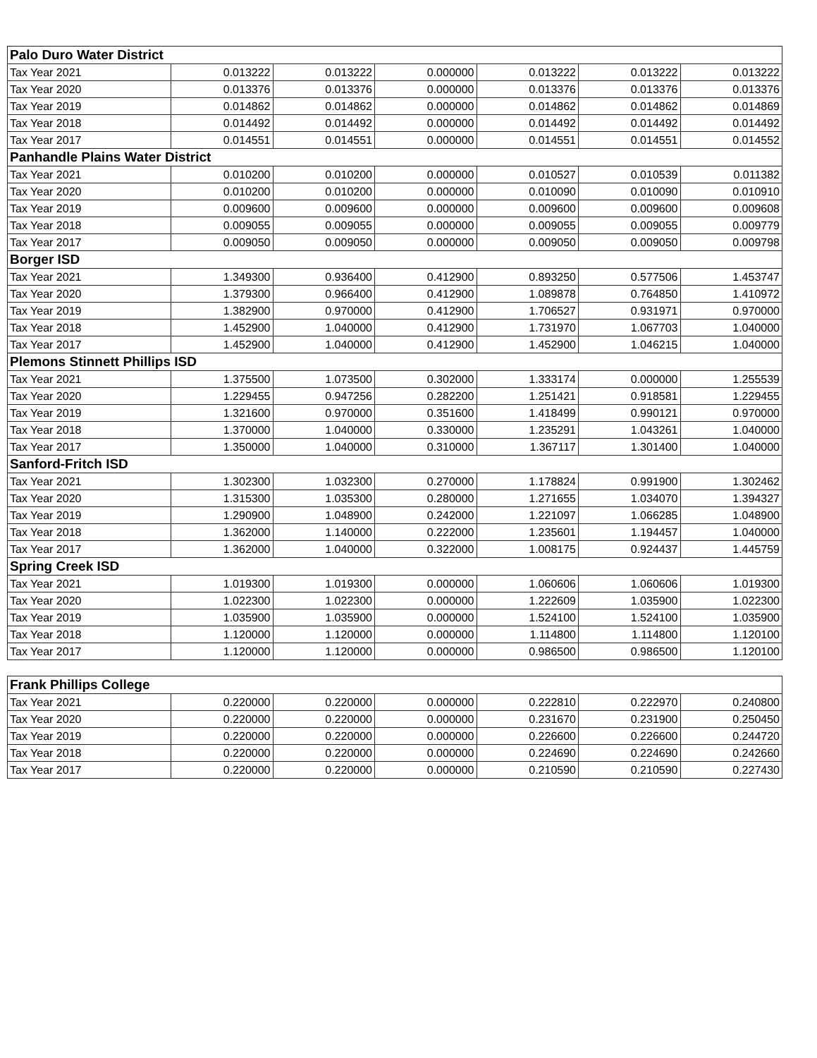| Palo Duro Water District | | | | | | |
| --- | --- | --- | --- | --- | --- | --- |
| Tax Year 2021 | 0.013222 | 0.013222 | 0.000000 | 0.013222 | 0.013222 | 0.013222 |
| Tax Year 2020 | 0.013376 | 0.013376 | 0.000000 | 0.013376 | 0.013376 | 0.013376 |
| Tax Year 2019 | 0.014862 | 0.014862 | 0.000000 | 0.014862 | 0.014862 | 0.014869 |
| Tax Year 2018 | 0.014492 | 0.014492 | 0.000000 | 0.014492 | 0.014492 | 0.014492 |
| Tax Year 2017 | 0.014551 | 0.014551 | 0.000000 | 0.014551 | 0.014551 | 0.014552 |
| Panhandle Plains Water District | | | | | | |
| Tax Year 2021 | 0.010200 | 0.010200 | 0.000000 | 0.010527 | 0.010539 | 0.011382 |
| Tax Year 2020 | 0.010200 | 0.010200 | 0.000000 | 0.010090 | 0.010090 | 0.010910 |
| Tax Year 2019 | 0.009600 | 0.009600 | 0.000000 | 0.009600 | 0.009600 | 0.009608 |
| Tax Year 2018 | 0.009055 | 0.009055 | 0.000000 | 0.009055 | 0.009055 | 0.009779 |
| Tax Year 2017 | 0.009050 | 0.009050 | 0.000000 | 0.009050 | 0.009050 | 0.009798 |
| Borger ISD | | | | | | |
| Tax Year 2021 | 1.349300 | 0.936400 | 0.412900 | 0.893250 | 0.577506 | 1.453747 |
| Tax Year 2020 | 1.379300 | 0.966400 | 0.412900 | 1.089878 | 0.764850 | 1.410972 |
| Tax Year 2019 | 1.382900 | 0.970000 | 0.412900 | 1.706527 | 0.931971 | 0.970000 |
| Tax Year 2018 | 1.452900 | 1.040000 | 0.412900 | 1.731970 | 1.067703 | 1.040000 |
| Tax Year 2017 | 1.452900 | 1.040000 | 0.412900 | 1.452900 | 1.046215 | 1.040000 |
| Plemons Stinnett Phillips ISD | | | | | | |
| Tax Year 2021 | 1.375500 | 1.073500 | 0.302000 | 1.333174 | 0.000000 | 1.255539 |
| Tax Year 2020 | 1.229455 | 0.947256 | 0.282200 | 1.251421 | 0.918581 | 1.229455 |
| Tax Year 2019 | 1.321600 | 0.970000 | 0.351600 | 1.418499 | 0.990121 | 0.970000 |
| Tax Year 2018 | 1.370000 | 1.040000 | 0.330000 | 1.235291 | 1.043261 | 1.040000 |
| Tax Year 2017 | 1.350000 | 1.040000 | 0.310000 | 1.367117 | 1.301400 | 1.040000 |
| Sanford-Fritch ISD | | | | | | |
| Tax Year 2021 | 1.302300 | 1.032300 | 0.270000 | 1.178824 | 0.991900 | 1.302462 |
| Tax Year 2020 | 1.315300 | 1.035300 | 0.280000 | 1.271655 | 1.034070 | 1.394327 |
| Tax Year 2019 | 1.290900 | 1.048900 | 0.242000 | 1.221097 | 1.066285 | 1.048900 |
| Tax Year 2018 | 1.362000 | 1.140000 | 0.222000 | 1.235601 | 1.194457 | 1.040000 |
| Tax Year 2017 | 1.362000 | 1.040000 | 0.322000 | 1.008175 | 0.924437 | 1.445759 |
| Spring Creek ISD | | | | | | |
| Tax Year 2021 | 1.019300 | 1.019300 | 0.000000 | 1.060606 | 1.060606 | 1.019300 |
| Tax Year 2020 | 1.022300 | 1.022300 | 0.000000 | 1.222609 | 1.035900 | 1.022300 |
| Tax Year 2019 | 1.035900 | 1.035900 | 0.000000 | 1.524100 | 1.524100 | 1.035900 |
| Tax Year 2018 | 1.120000 | 1.120000 | 0.000000 | 1.114800 | 1.114800 | 1.120100 |
| Tax Year 2017 | 1.120000 | 1.120000 | 0.000000 | 0.986500 | 0.986500 | 1.120100 |
| Frank Phillips College | | | | | | |
| --- | --- | --- | --- | --- | --- | --- |
| Tax Year 2021 | 0.220000 | 0.220000 | 0.000000 | 0.222810 | 0.222970 | 0.240800 |
| Tax Year 2020 | 0.220000 | 0.220000 | 0.000000 | 0.231670 | 0.231900 | 0.250450 |
| Tax Year 2019 | 0.220000 | 0.220000 | 0.000000 | 0.226600 | 0.226600 | 0.244720 |
| Tax Year 2018 | 0.220000 | 0.220000 | 0.000000 | 0.224690 | 0.224690 | 0.242660 |
| Tax Year 2017 | 0.220000 | 0.220000 | 0.000000 | 0.210590 | 0.210590 | 0.227430 |